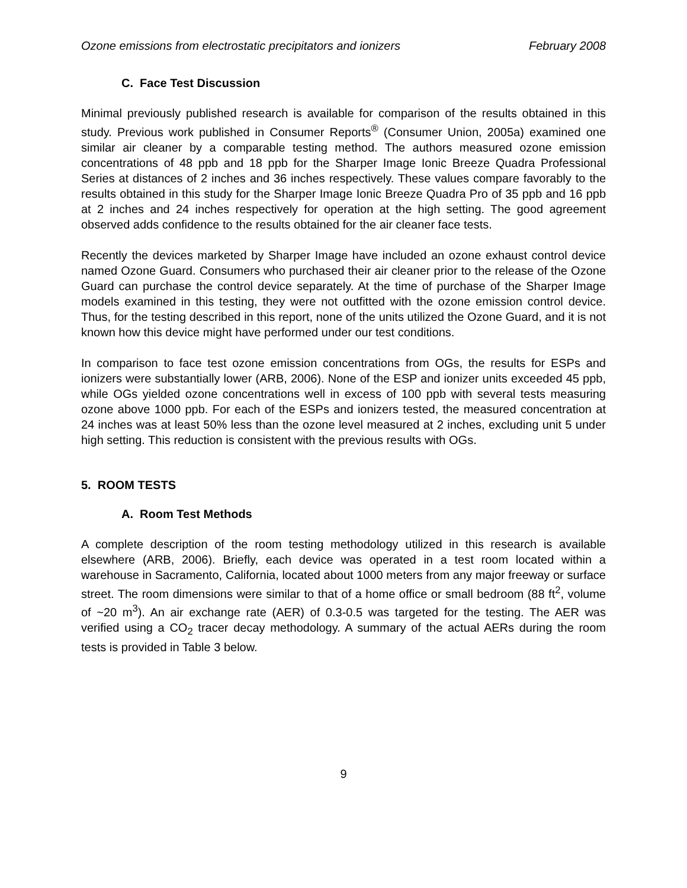Ozone emissions from electrostatic precipitators and ionizers February 2008
C. Face Test Discussion
Minimal previously published research is available for comparison of the results obtained in this study. Previous work published in Consumer Reports<sup>®</sup> (Consumer Union, 2005a) examined one similar air cleaner by a comparable testing method. The authors measured ozone emission concentrations of 48 ppb and 18 ppb for the Sharper Image Ionic Breeze Quadra Professional Series at distances of 2 inches and 36 inches respectively. These values compare favorably to the results obtained in this study for the Sharper Image Ionic Breeze Quadra Pro of 35 ppb and 16 ppb at 2 inches and 24 inches respectively for operation at the high setting. The good agreement observed adds confidence to the results obtained for the air cleaner face tests.
Recently the devices marketed by Sharper Image have included an ozone exhaust control device named Ozone Guard. Consumers who purchased their air cleaner prior to the release of the Ozone Guard can purchase the control device separately. At the time of purchase of the Sharper Image models examined in this testing, they were not outfitted with the ozone emission control device. Thus, for the testing described in this report, none of the units utilized the Ozone Guard, and it is not known how this device might have performed under our test conditions.
In comparison to face test ozone emission concentrations from OGs, the results for ESPs and ionizers were substantially lower (ARB, 2006). None of the ESP and ionizer units exceeded 45 ppb, while OGs yielded ozone concentrations well in excess of 100 ppb with several tests measuring ozone above 1000 ppb. For each of the ESPs and ionizers tested, the measured concentration at 24 inches was at least 50% less than the ozone level measured at 2 inches, excluding unit 5 under high setting. This reduction is consistent with the previous results with OGs.
5. ROOM TESTS
A. Room Test Methods
A complete description of the room testing methodology utilized in this research is available elsewhere (ARB, 2006). Briefly, each device was operated in a test room located within a warehouse in Sacramento, California, located about 1000 meters from any major freeway or surface street. The room dimensions were similar to that of a home office or small bedroom (88 ft<sup>2</sup>, volume of ~20 m<sup>3</sup>). An air exchange rate (AER) of 0.3-0.5 was targeted for the testing. The AER was verified using a CO<sub>2</sub> tracer decay methodology. A summary of the actual AERs during the room tests is provided in Table 3 below.
9